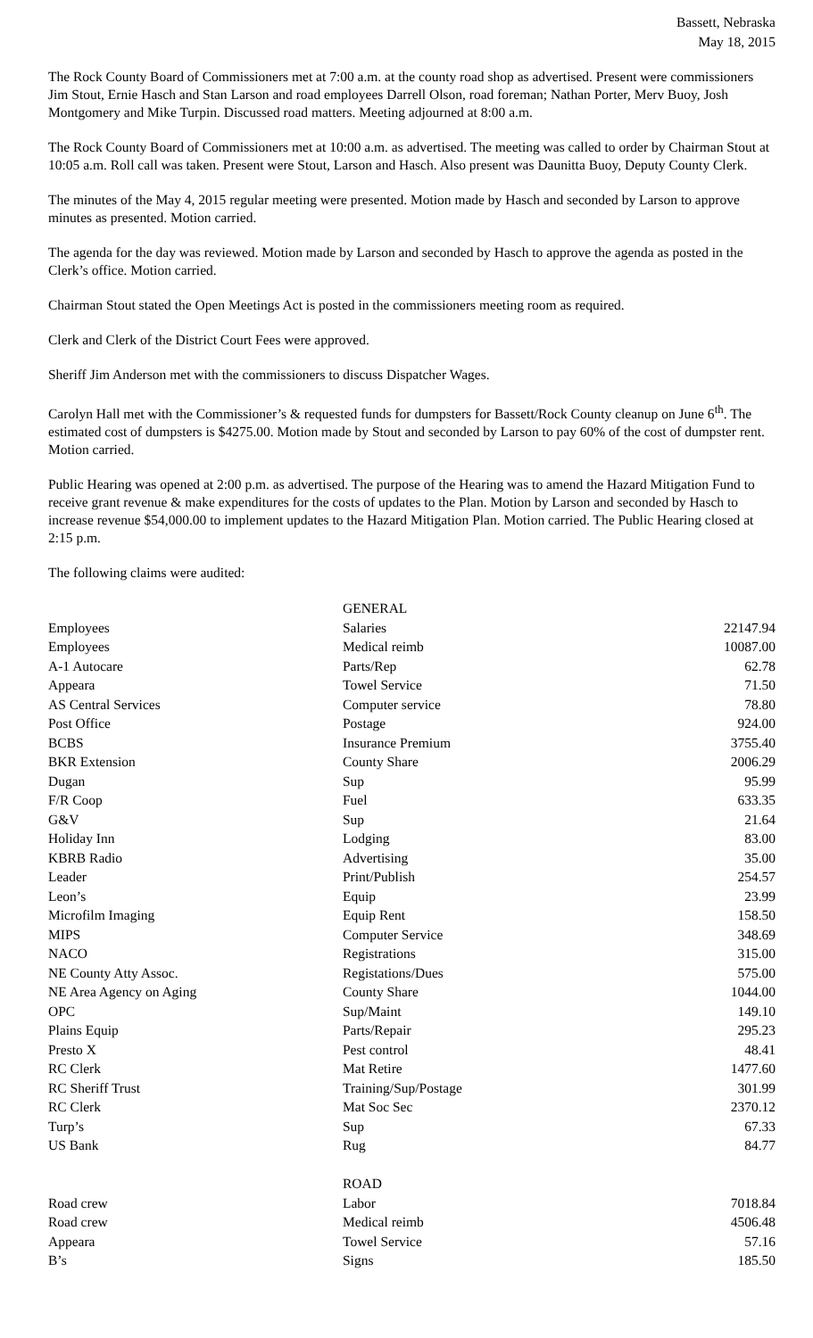Bassett, Nebraska
May 18, 2015
The Rock County Board of Commissioners met at 7:00 a.m. at the county road shop as advertised. Present were commissioners Jim Stout, Ernie Hasch and Stan Larson and road employees Darrell Olson, road foreman; Nathan Porter, Merv Buoy, Josh Montgomery and Mike Turpin. Discussed road matters. Meeting adjourned at 8:00 a.m.
The Rock County Board of Commissioners met at 10:00 a.m. as advertised. The meeting was called to order by Chairman Stout at 10:05 a.m. Roll call was taken. Present were Stout, Larson and Hasch. Also present was Daunitta Buoy, Deputy County Clerk.
The minutes of the May 4, 2015 regular meeting were presented. Motion made by Hasch and seconded by Larson to approve minutes as presented. Motion carried.
The agenda for the day was reviewed. Motion made by Larson and seconded by Hasch to approve the agenda as posted in the Clerk’s office. Motion carried.
Chairman Stout stated the Open Meetings Act is posted in the commissioners meeting room as required.
Clerk and Clerk of the District Court Fees were approved.
Sheriff Jim Anderson met with the commissioners to discuss Dispatcher Wages.
Carolyn Hall met with the Commissioner’s & requested funds for dumpsters for Bassett/Rock County cleanup on June 6<sup>th</sup>. The estimated cost of dumpsters is $4275.00. Motion made by Stout and seconded by Larson to pay 60% of the cost of dumpster rent. Motion carried.
Public Hearing was opened at 2:00 p.m. as advertised. The purpose of the Hearing was to amend the Hazard Mitigation Fund to receive grant revenue & make expenditures for the costs of updates to the Plan. Motion by Larson and seconded by Hasch to increase revenue $54,000.00 to implement updates to the Hazard Mitigation Plan. Motion carried. The Public Hearing closed at 2:15 p.m.
The following claims were audited:
| | GENERAL | |
| Employees | Salaries | 22147.94 |
| Employees | Medical reimb | 10087.00 |
| A-1 Autocare | Parts/Rep | 62.78 |
| Appeara | Towel Service | 71.50 |
| AS Central Services | Computer service | 78.80 |
| Post Office | Postage | 924.00 |
| BCBS | Insurance Premium | 3755.40 |
| BKR Extension | County Share | 2006.29 |
| Dugan | Sup | 95.99 |
| F/R Coop | Fuel | 633.35 |
| G&V | Sup | 21.64 |
| Holiday Inn | Lodging | 83.00 |
| KBRB Radio | Advertising | 35.00 |
| Leader | Print/Publish | 254.57 |
| Leon’s | Equip | 23.99 |
| Microfilm Imaging | Equip Rent | 158.50 |
| MIPS | Computer Service | 348.69 |
| NACO | Registrations | 315.00 |
| NE County Atty Assoc. | Registations/Dues | 575.00 |
| NE Area Agency on Aging | County Share | 1044.00 |
| OPC | Sup/Maint | 149.10 |
| Plains Equip | Parts/Repair | 295.23 |
| Presto X | Pest control | 48.41 |
| RC Clerk | Mat Retire | 1477.60 |
| RC Sheriff Trust | Training/Sup/Postage | 301.99 |
| RC Clerk | Mat Soc Sec | 2370.12 |
| Turp’s | Sup | 67.33 |
| US Bank | Rug | 84.77 |
| | ROAD | |
| Road crew | Labor | 7018.84 |
| Road crew | Medical reimb | 4506.48 |
| Appeara | Towel Service | 57.16 |
| B’s | Signs | 185.50 |